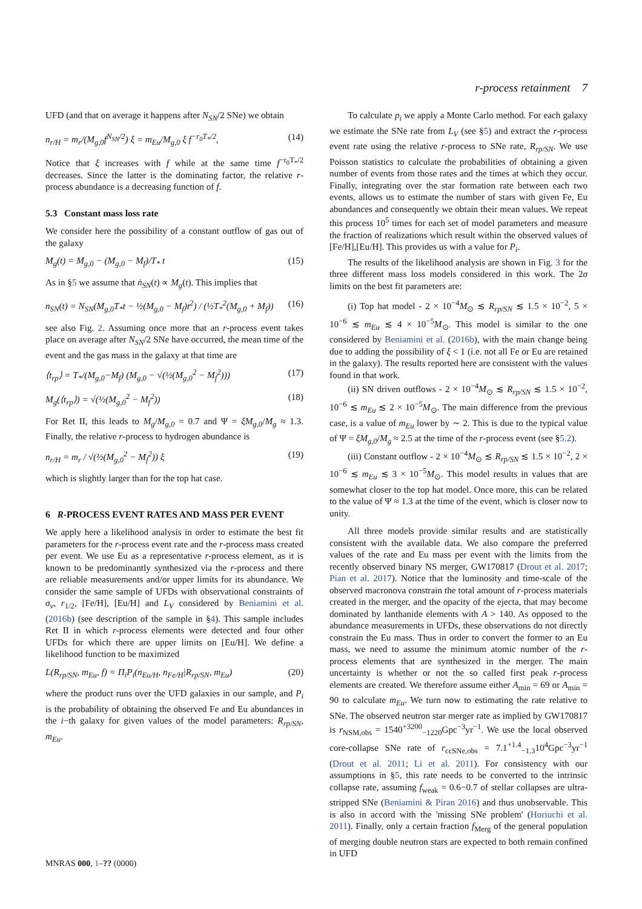r-process retainment 7
UFD (and that on average it happens after N<sub>SN</sub>/2 SNe) we obtain
n<sub>r/H</sub> = m<sub>r</sub>/(M<sub>g,0</sub>f<sup>N<sub>SN</sub>/2</sup>) ξ = m<sub>Eu</sub>/M<sub>g,0</sub> ξ f<sup>−r<sub>0</sub>T<sub>*</sub>/2</sup>, (14)
Notice that ξ increases with f while at the same time f<sup>−r<sub>0</sub>T<sub>*</sub>/2</sup> decreases. Since the latter is the dominating factor, the relative r-process abundance is a decreasing function of f.
5.3 Constant mass loss rate
We consider here the possibility of a constant outflow of gas out of the galaxy
M<sub>g</sub>(t) = M<sub>g,0</sub> − (M<sub>g,0</sub> − M<sub>f</sub>)/T<sub>*</sub> t (15)
As in §5 we assume that ṅ<sub>SN</sub>(t) ∝ M<sub>g</sub>(t). This implies that
n<sub>SN</sub>(t) = N<sub>SN</sub>(M<sub>g,0</sub>T<sub>*</sub>t − ½(M<sub>g,0</sub> − M<sub>f</sub>)t<sup>2</sup>) / (½T<sub>*</sub><sup>2</sup>(M<sub>g,0</sub> + M<sub>f</sub>)) (16)
see also Fig. 2. Assuming once more that an r-process event takes place on average after N<sub>SN</sub>/2 SNe have occurred, the mean time of the event and the gas mass in the galaxy at that time are
⟨t<sub>rp</sub>⟩ = T<sub>*</sub>/(M<sub>g,0</sub>−M<sub>f</sub>) (M<sub>g,0</sub> − √(½(M<sub>g,0</sub><sup>2</sup> − M<sub>f</sub><sup>2</sup>))) (17)
M<sub>g</sub>(⟨t<sub>rp</sub>⟩) = √(½(M<sub>g,0</sub><sup>2</sup> − M<sub>f</sub><sup>2</sup>)) (18)
For Ret II, this leads to M<sub>g</sub>/M<sub>g,0</sub> = 0.7 and Ψ = ξM<sub>g,0</sub>/M<sub>g</sub> ≈ 1.3. Finally, the relative r-process to hydrogen abundance is
n<sub>r/H</sub> = m<sub>r</sub> / √(½(M<sub>g,0</sub><sup>2</sup> − M<sub>f</sub><sup>2</sup>)) ξ (19)
which is slightly larger than for the top hat case.
6 R-PROCESS EVENT RATES AND MASS PER EVENT
We apply here a likelihood analysis in order to estimate the best fit parameters for the r-process event rate and the r-process mass created per event. We use Eu as a representative r-process element, as it is known to be predominantly synthesized via the r-process and there are reliable measurements and/or upper limits for its abundance. We consider the same sample of UFDs with observational constraints of σ<sub>v</sub>, r<sub>1/2</sub>, [Fe/H], [Eu/H] and L<sub>V</sub> considered by Beniamini et al. (2016b) (see description of the sample in §4). This sample includes Ret II in which r-process elements were detected and four other UFDs for which there are upper limits on [Eu/H]. We define a likelihood function to be maximized
L(R<sub>rp/SN</sub>, m<sub>Eu</sub>, f) = Π<sub>i</sub>P<sub>i</sub>(n<sub>Eu/H</sub>, n<sub>Fe/H</sub>|R<sub>rp/SN</sub>, m<sub>Eu</sub>) (20)
where the product runs over the UFD galaxies in our sample, and P<sub>i</sub> is the probability of obtaining the observed Fe and Eu abundances in the i−th galaxy for given values of the model parameters: R<sub>rp/SN</sub>, m<sub>Eu</sub>.
To calculate p<sub>i</sub> we apply a Monte Carlo method. For each galaxy we estimate the SNe rate from L<sub>V</sub> (see §5) and extract the r-process event rate using the relative r-process to SNe rate, R<sub>rp/SN</sub>. We use Poisson statistics to calculate the probabilities of obtaining a given number of events from those rates and the times at which they occur. Finally, integrating over the star formation rate between each two events, allows us to estimate the number of stars with given Fe, Eu abundances and consequently we obtain their mean values. We repeat this process 10<sup>5</sup> times for each set of model parameters and measure the fraction of realizations which result within the observed values of [Fe/H],[Eu/H]. This provides us with a value for P<sub>i</sub>.
The results of the likelihood analysis are shown in Fig. 3 for the three different mass loss models considered in this work. The 2σ limits on the best fit parameters are:
(i) Top hat model - 2 × 10<sup>−4</sup>M<sub>⊙</sub> ≲ R<sub>rp/SN</sub> ≲ 1.5 × 10<sup>−2</sup>, 5 × 10<sup>−6</sup> ≲ m<sub>Eu</sub> ≲ 4 × 10<sup>−5</sup>M<sub>⊙</sub>. This model is similar to the one considered by Beniamini et al. (2016b), with the main change being due to adding the possibility of ξ < 1 (i.e. not all Fe or Eu are retained in the galaxy). The results reported here are consistent with the values found in that work.
(ii) SN driven outflows - 2 × 10<sup>−4</sup>M<sub>⊙</sub> ≲ R<sub>rp/SN</sub> ≲ 1.5 × 10<sup>−2</sup>, 10<sup>−6</sup> ≲ m<sub>Eu</sub> ≲ 2 × 10<sup>−5</sup>M<sub>⊙</sub>. The main difference from the previous case, is a value of m<sub>Eu</sub> lower by ∼ 2. This is due to the typical value of Ψ = ξM<sub>g,0</sub>/M<sub>g</sub> ≈ 2.5 at the time of the r-process event (see §5.2).
(iii) Constant outflow - 2 × 10<sup>−4</sup>M<sub>⊙</sub> ≲ R<sub>rp/SN</sub> ≲ 1.5 × 10<sup>−2</sup>, 2 × 10<sup>−6</sup> ≲ m<sub>Eu</sub> ≲ 3 × 10<sup>−5</sup>M<sub>⊙</sub>. This model results in values that are somewhat closer to the top hat model. Once more, this can be related to the value of Ψ ≈ 1.3 at the time of the event, which is closer now to unity.
All three models provide similar results and are statistically consistent with the available data. We also compare the preferred values of the rate and Eu mass per event with the limits from the recently observed binary NS merger, GW170817 (Drout et al. 2017; Pian et al. 2017). Notice that the luminosity and time-scale of the observed macronova constrain the total amount of r-process materials created in the merger, and the opacity of the ejecta, that may become dominated by lanthanide elements with A > 140. As opposed to the abundance measurements in UFDs, these observations do not directly constrain the Eu mass. Thus in order to convert the former to an Eu mass, we need to assume the minimum atomic number of the r-process elements that are synthesized in the merger. The main uncertainty is whether or not the so called first peak r-process elements are created. We therefore assume either A<sub>min</sub> = 69 or A<sub>min</sub> = 90 to calculate m<sub>Eu</sub>. We turn now to estimating the rate relative to SNe. The observed neutron star merger rate as implied by GW170817 is r<sub>NSM,obs</sub> = 1540<sup>+3200</sup><sub>−1220</sub>Gpc<sup>−3</sup>yr<sup>−1</sup>. We use the local observed core-collapse SNe rate of r<sub>ccSNe,obs</sub> = 7.1<sup>+1.4</sup><sub>−1.3</sub>10<sup>4</sup>Gpc<sup>−3</sup>yr<sup>−1</sup> (Drout et al. 2011; Li et al. 2011). For consistency with our assumptions in §5, this rate needs to be converted to the intrinsic collapse rate, assuming f<sub>weak</sub> = 0.6−0.7 of stellar collapses are ultra-stripped SNe (Beniamini & Piran 2016) and thus unobservable. This is also in accord with the 'missing SNe problem' (Horiuchi et al. 2011). Finally, only a certain fraction f<sub>Merg</sub> of the general population of merging double neutron stars are expected to both remain confined in UFD
MNRAS 000, 1–?? (0000)